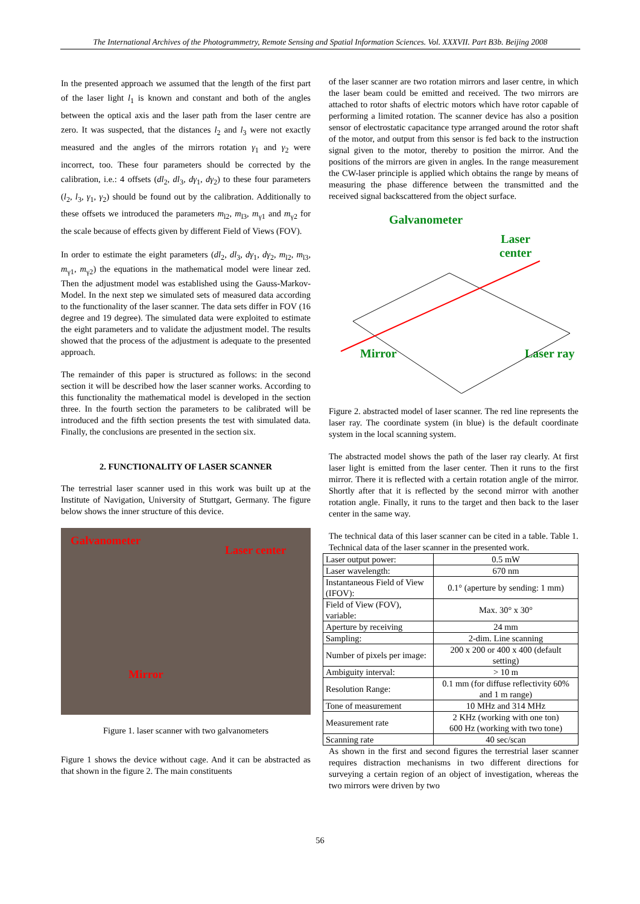The International Archives of the Photogrammetry, Remote Sensing and Spatial Information Sciences. Vol. XXXVII. Part B3b. Beijing 2008
In the presented approach we assumed that the length of the first part of the laser light l<sub>1</sub> is known and constant and both of the angles between the optical axis and the laser path from the laser centre are zero. It was suspected, that the distances l<sub>2</sub> and l<sub>3</sub> were not exactly measured and the angles of the mirrors rotation γ<sub>1</sub> and γ<sub>2</sub> were incorrect, too. These four parameters should be corrected by the calibration, i.e.: 4 offsets (dl<sub>2</sub>, dl<sub>3</sub>, dγ<sub>1</sub>, dγ<sub>2</sub>) to these four parameters (l<sub>2</sub>, l<sub>3</sub>, γ<sub>1</sub>, γ<sub>2</sub>) should be found out by the calibration. Additionally to these offsets we introduced the parameters m<sub>l2</sub>, m<sub>l3</sub>, m<sub>γ1</sub> and m<sub>γ2</sub> for the scale because of effects given by different Field of Views (FOV).
In order to estimate the eight parameters (dl<sub>2</sub>, dl<sub>3</sub>, dγ<sub>1</sub>, dγ<sub>2</sub>, m<sub>l2</sub>, m<sub>l3</sub>, m<sub>γ1</sub>, m<sub>γ2</sub>) the equations in the mathematical model were linear zed. Then the adjustment model was established using the Gauss-Markov-Model. In the next step we simulated sets of measured data according to the functionality of the laser scanner. The data sets differ in FOV (16 degree and 19 degree). The simulated data were exploited to estimate the eight parameters and to validate the adjustment model. The results showed that the process of the adjustment is adequate to the presented approach.
The remainder of this paper is structured as follows: in the second section it will be described how the laser scanner works. According to this functionality the mathematical model is developed in the section three. In the fourth section the parameters to be calibrated will be introduced and the fifth section presents the test with simulated data. Finally, the conclusions are presented in the section six.
2. FUNCTIONALITY OF LASER SCANNER
The terrestrial laser scanner used in this work was built up at the Institute of Navigation, University of Stuttgart, Germany. The figure below shows the inner structure of this device.
Galvanometer
Laser center
Mirror
Figure 1. laser scanner with two galvanometers
Figure 1 shows the device without cage. And it can be abstracted as that shown in the figure 2. The main constituents
of the laser scanner are two rotation mirrors and laser centre, in which the laser beam could be emitted and received. The two mirrors are attached to rotor shafts of electric motors which have rotor capable of performing a limited rotation. The scanner device has also a position sensor of electrostatic capacitance type arranged around the rotor shaft of the motor, and output from this sensor is fed back to the instruction signal given to the motor, thereby to position the mirror. And the positions of the mirrors are given in angles. In the range measurement the CW-laser principle is applied which obtains the range by means of measuring the phase difference between the transmitted and the received signal backscattered from the object surface.
Galvanometer
Laser
center
Mirror Laser ray
Figure 2. abstracted model of laser scanner. The red line represents the laser ray. The coordinate system (in blue) is the default coordinate system in the local scanning system.
The abstracted model shows the path of the laser ray clearly. At first laser light is emitted from the laser center. Then it runs to the first mirror. There it is reflected with a certain rotation angle of the mirror. Shortly after that it is reflected by the second mirror with another rotation angle. Finally, it runs to the target and then back to the laser center in the same way.
The technical data of this laser scanner can be cited in a table. Table 1. Technical data of the laser scanner in the presented work.
| Laser output power: | 0.5 mW |
| Laser wavelength: | 670 nm |
| Instantaneous Field of View (IFOV): | 0.1° (aperture by sending: 1 mm) |
| Field of View (FOV), variable: | Max. 30° x 30° |
| Aperture by receiving | 24 mm |
| Sampling: | 2-dim. Line scanning |
| Number of pixels per image: | 200 x 200 or 400 x 400 (default setting) |
| Ambiguity interval: | > 10 m |
| Resolution Range: | 0.1 mm (for diffuse reflectivity 60% and 1 m range) |
| Tone of measurement | 10 MHz and 314 MHz |
| Measurement rate | 2 KHz (working with one ton) 600 Hz (working with two tone) |
| Scanning rate | 40 sec/scan |
As shown in the first and second figures the terrestrial laser scanner requires distraction mechanisms in two different directions for surveying a certain region of an object of investigation, whereas the two mirrors were driven by two
56